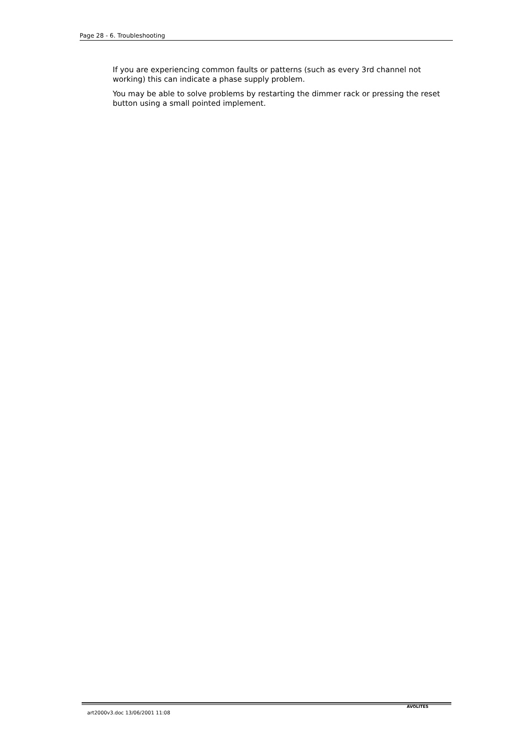Page 28 - 6. Troubleshooting
If you are experiencing common faults or patterns (such as every 3rd channel not working) this can indicate a phase supply problem.
You may be able to solve problems by restarting the dimmer rack or pressing the reset button using a small pointed implement.
art2000v3.doc 13/06/2001 11:08
AVOLITES